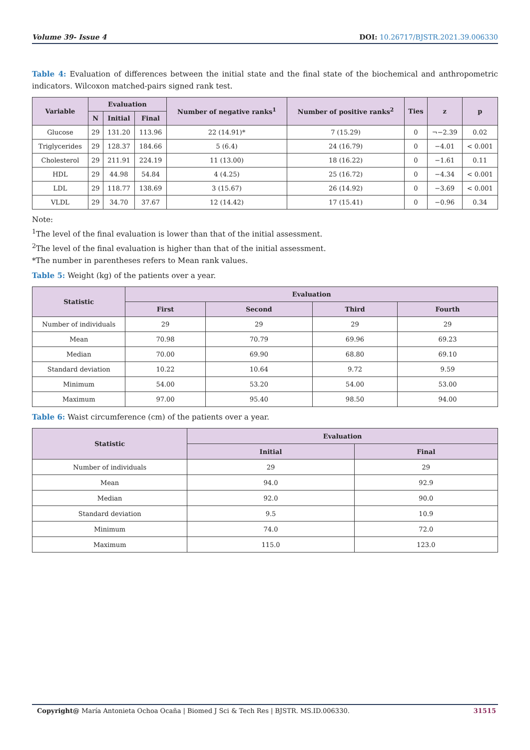Volume 39- Issue 4 DOI: 10.26717/BJSTR.2021.39.006330
Table 4: Evaluation of differences between the initial state and the final state of the biochemical and anthropometric indicators. Wilcoxon matched-pairs signed rank test.
| Variable | Evaluation | | | Number of negative ranks<sup>1</sup> | Number of positive ranks<sup>2</sup> | Ties | z | p |
| --- | --- | --- | --- | --- | --- | --- | --- | --- |
| | N | Initial | Final | | | | | |
| Glucose | 29 | 131.20 | 113.96 | 22 (14.91)* | 7 (15.29) | 0 | ¬−2.39 | 0.02 |
| Triglycerides | 29 | 128.37 | 184.66 | 5 (6.4) | 24 (16.79) | 0 | −4.01 | < 0.001 |
| Cholesterol | 29 | 211.91 | 224.19 | 11 (13.00) | 18 (16.22) | 0 | −1.61 | 0.11 |
| HDL | 29 | 44.98 | 54.84 | 4 (4.25) | 25 (16.72) | 0 | −4.34 | < 0.001 |
| LDL | 29 | 118.77 | 138.69 | 3 (15.67) | 26 (14.92) | 0 | −3.69 | < 0.001 |
| VLDL | 29 | 34.70 | 37.67 | 12 (14.42) | 17 (15.41) | 0 | −0.96 | 0.34 |
Note:
<sup>1</sup> The level of the final evaluation is lower than that of the initial assessment.
<sup>2</sup> The level of the final evaluation is higher than that of the initial assessment.
*The number in parentheses refers to Mean rank values.
Table 5: Weight (kg) of the patients over a year.
| Statistic | Evaluation | | | |
| --- | --- | --- | --- | --- |
| | First | Second | Third | Fourth |
| Number of individuals | 29 | 29 | 29 | 29 |
| Mean | 70.98 | 70.79 | 69.96 | 69.23 |
| Median | 70.00 | 69.90 | 68.80 | 69.10 |
| Standard deviation | 10.22 | 10.64 | 9.72 | 9.59 |
| Minimum | 54.00 | 53.20 | 54.00 | 53.00 |
| Maximum | 97.00 | 95.40 | 98.50 | 94.00 |
Table 6: Waist circumference (cm) of the patients over a year.
| Statistic | Evaluation | |
| --- | --- | --- |
| | Initial | Final |
| Number of individuals | 29 | 29 |
| Mean | 94.0 | 92.9 |
| Median | 92.0 | 90.0 |
| Standard deviation | 9.5 | 10.9 |
| Minimum | 74.0 | 72.0 |
| Maximum | 115.0 | 123.0 |
Copyright@ María Antonieta Ochoa Ocaña | Biomed J Sci & Tech Res | BJSTR. MS.ID.006330. 31515